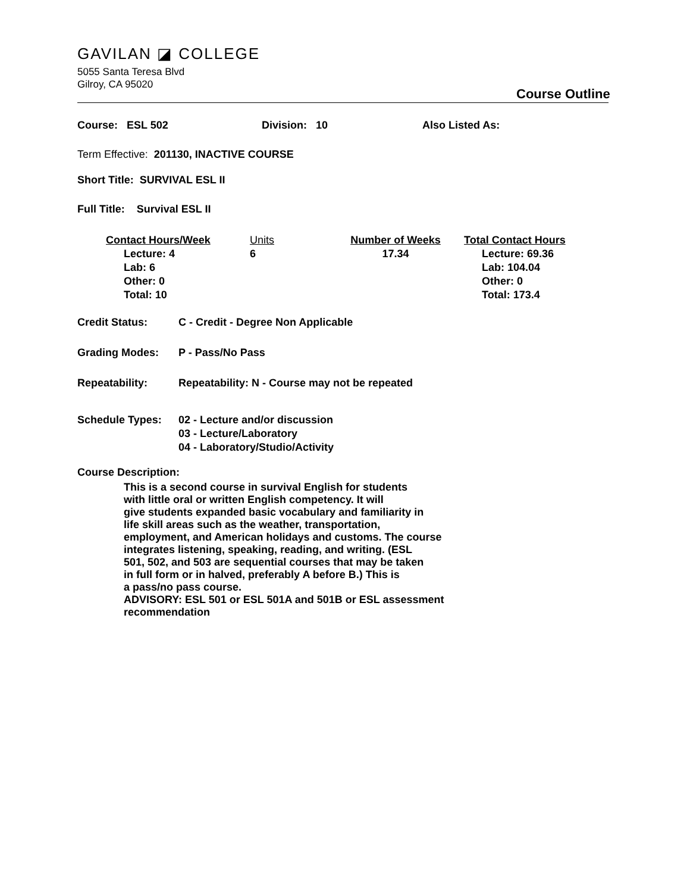GAVILAN ◪ COLLEGE
5055 Santa Teresa Blvd
Gilroy, CA 95020
Course Outline
Course: ESL 502 Division: 10 Also Listed As:
Term Effective: 201130, INACTIVE COURSE
Short Title: SURVIVAL ESL II
Full Title: Survival ESL II
Contact Hours/Week
Lecture: 4
Lab: 6
Other: 0
Total: 10
Units
6
Number of Weeks
17.34
Total Contact Hours
Lecture: 69.36
Lab: 104.04
Other: 0
Total: 173.4
Credit Status: C - Credit - Degree Non Applicable
Grading Modes: P - Pass/No Pass
Repeatability: Repeatability: N - Course may not be repeated
Schedule Types: 02 - Lecture and/or discussion
03 - Lecture/Laboratory
04 - Laboratory/Studio/Activity
Course Description:
This is a second course in survival English for students
with little oral or written English competency. It will
give students expanded basic vocabulary and familiarity in
life skill areas such as the weather, transportation,
employment, and American holidays and customs. The course
integrates listening, speaking, reading, and writing. (ESL
501, 502, and 503 are sequential courses that may be taken
in full form or in halved, preferably A before B.) This is
a pass/no pass course.
ADVISORY: ESL 501 or ESL 501A and 501B or ESL assessment
recommendation